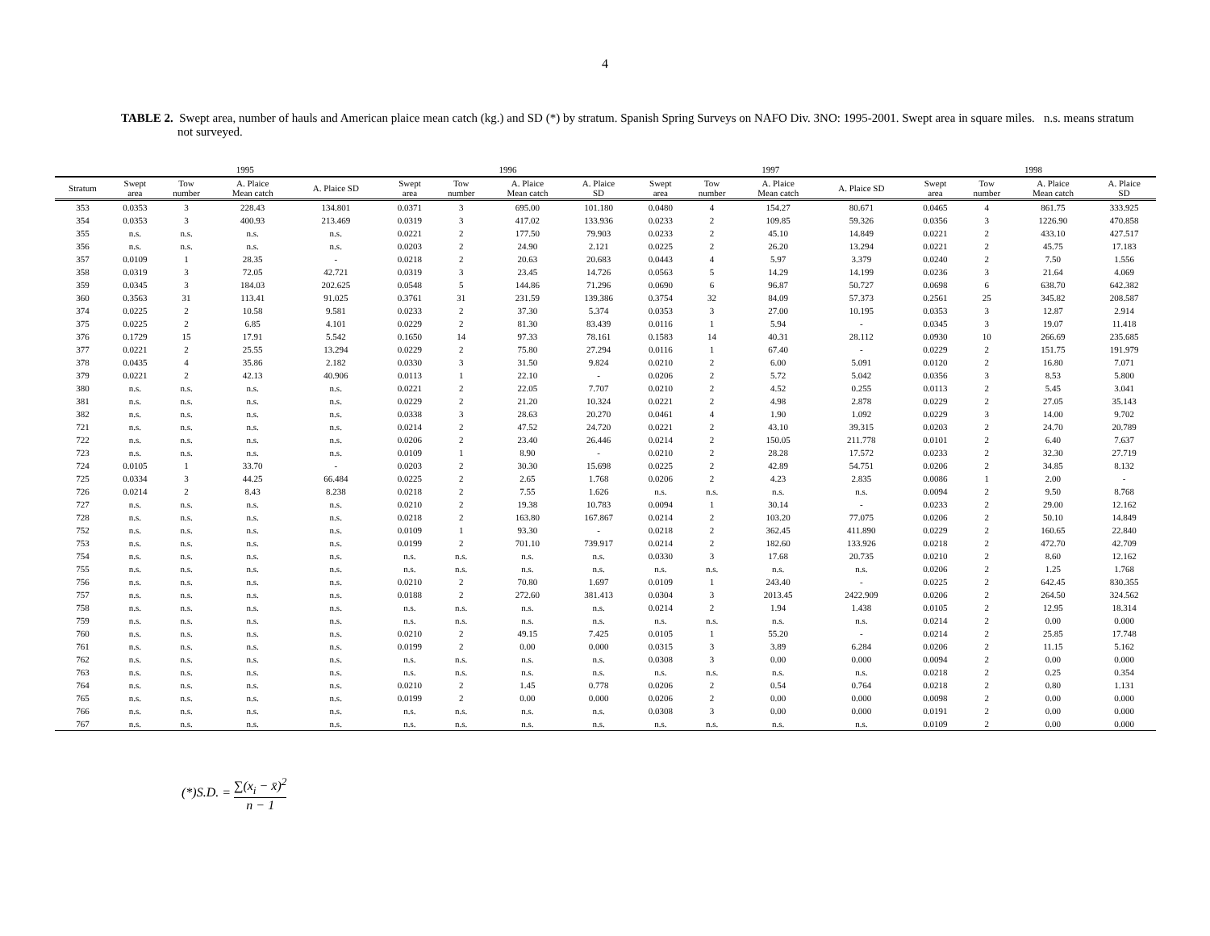4
TABLE 2. Swept area, number of hauls and American plaice mean catch (kg.) and SD (*) by stratum. Spanish Spring Surveys on NAFO Div. 3NO: 1995-2001. Swept area in square miles. n.s. means stratum not surveyed.
| | 1995 | | | | | 1996 | | | | | 1997 | | | | | 1998 | | | |
| --- | --- | --- | --- | --- | --- | --- | --- | --- | --- | --- | --- | --- | --- | --- | --- | --- | --- | --- | --- |
| Stratum | Swept area | Tow number | A. Plaice Mean catch | A. Plaice SD | | Swept area | Tow number | A. Plaice Mean catch | A. Plaice SD | | Swept area | Tow number | A. Plaice Mean catch | A. Plaice SD | | Swept area | Tow number | A. Plaice Mean catch | A. Plaice SD |
| 353 | 0.0353 | 3 | 228.43 | 134.801 | | 0.0371 | 3 | 695.00 | 101.180 | | 0.0480 | 4 | 154.27 | 80.671 | | 0.0465 | 4 | 861.75 | 333.925 |
| 354 | 0.0353 | 3 | 400.93 | 213.469 | | 0.0319 | 3 | 417.02 | 133.936 | | 0.0233 | 2 | 109.85 | 59.326 | | 0.0356 | 3 | 1226.90 | 470.858 |
| 355 | n.s. | n.s. | n.s. | n.s. | | 0.0221 | 2 | 177.50 | 79.903 | | 0.0233 | 2 | 45.10 | 14.849 | | 0.0221 | 2 | 433.10 | 427.517 |
| 356 | n.s. | n.s. | n.s. | n.s. | | 0.0203 | 2 | 24.90 | 2.121 | | 0.0225 | 2 | 26.20 | 13.294 | | 0.0221 | 2 | 45.75 | 17.183 |
| 357 | 0.0109 | 1 | 28.35 | - | | 0.0218 | 2 | 20.63 | 20.683 | | 0.0443 | 4 | 5.97 | 3.379 | | 0.0240 | 2 | 7.50 | 1.556 |
| 358 | 0.0319 | 3 | 72.05 | 42.721 | | 0.0319 | 3 | 23.45 | 14.726 | | 0.0563 | 5 | 14.29 | 14.199 | | 0.0236 | 3 | 21.64 | 4.069 |
| 359 | 0.0345 | 3 | 184.03 | 202.625 | | 0.0548 | 5 | 144.86 | 71.296 | | 0.0690 | 6 | 96.87 | 50.727 | | 0.0698 | 6 | 638.70 | 642.382 |
| 360 | 0.3563 | 31 | 113.41 | 91.025 | | 0.3761 | 31 | 231.59 | 139.386 | | 0.3754 | 32 | 84.09 | 57.373 | | 0.2561 | 25 | 345.82 | 208.587 |
| 374 | 0.0225 | 2 | 10.58 | 9.581 | | 0.0233 | 2 | 37.30 | 5.374 | | 0.0353 | 3 | 27.00 | 10.195 | | 0.0353 | 3 | 12.87 | 2.914 |
| 375 | 0.0225 | 2 | 6.85 | 4.101 | | 0.0229 | 2 | 81.30 | 83.439 | | 0.0116 | 1 | 5.94 | - | | 0.0345 | 3 | 19.07 | 11.418 |
| 376 | 0.1729 | 15 | 17.91 | 5.542 | | 0.1650 | 14 | 97.33 | 78.161 | | 0.1583 | 14 | 40.31 | 28.112 | | 0.0930 | 10 | 266.69 | 235.685 |
| 377 | 0.0221 | 2 | 25.55 | 13.294 | | 0.0229 | 2 | 75.80 | 27.294 | | 0.0116 | 1 | 67.40 | - | | 0.0229 | 2 | 151.75 | 191.979 |
| 378 | 0.0435 | 4 | 35.86 | 2.182 | | 0.0330 | 3 | 31.50 | 9.824 | | 0.0210 | 2 | 6.00 | 5.091 | | 0.0120 | 2 | 16.80 | 7.071 |
| 379 | 0.0221 | 2 | 42.13 | 40.906 | | 0.0113 | 1 | 22.10 | - | | 0.0206 | 2 | 5.72 | 5.042 | | 0.0356 | 3 | 8.53 | 5.800 |
| 380 | n.s. | n.s. | n.s. | n.s. | | 0.0221 | 2 | 22.05 | 7.707 | | 0.0210 | 2 | 4.52 | 0.255 | | 0.0113 | 2 | 5.45 | 3.041 |
| 381 | n.s. | n.s. | n.s. | n.s. | | 0.0229 | 2 | 21.20 | 10.324 | | 0.0221 | 2 | 4.98 | 2.878 | | 0.0229 | 2 | 27.05 | 35.143 |
| 382 | n.s. | n.s. | n.s. | n.s. | | 0.0338 | 3 | 28.63 | 20.270 | | 0.0461 | 4 | 1.90 | 1.092 | | 0.0229 | 3 | 14.00 | 9.702 |
| 721 | n.s. | n.s. | n.s. | n.s. | | 0.0214 | 2 | 47.52 | 24.720 | | 0.0221 | 2 | 43.10 | 39.315 | | 0.0203 | 2 | 24.70 | 20.789 |
| 722 | n.s. | n.s. | n.s. | n.s. | | 0.0206 | 2 | 23.40 | 26.446 | | 0.0214 | 2 | 150.05 | 211.778 | | 0.0101 | 2 | 6.40 | 7.637 |
| 723 | n.s. | n.s. | n.s. | n.s. | | 0.0109 | 1 | 8.90 | - | | 0.0210 | 2 | 28.28 | 17.572 | | 0.0233 | 2 | 32.30 | 27.719 |
| 724 | 0.0105 | 1 | 33.70 | - | | 0.0203 | 2 | 30.30 | 15.698 | | 0.0225 | 2 | 42.89 | 54.751 | | 0.0206 | 2 | 34.85 | 8.132 |
| 725 | 0.0334 | 3 | 44.25 | 66.484 | | 0.0225 | 2 | 2.65 | 1.768 | | 0.0206 | 2 | 4.23 | 2.835 | | 0.0086 | 1 | 2.00 | - |
| 726 | 0.0214 | 2 | 8.43 | 8.238 | | 0.0218 | 2 | 7.55 | 1.626 | | n.s. | n.s. | n.s. | n.s. | | 0.0094 | 2 | 9.50 | 8.768 |
| 727 | n.s. | n.s. | n.s. | n.s. | | 0.0210 | 2 | 19.38 | 10.783 | | 0.0094 | 1 | 30.14 | - | | 0.0233 | 2 | 29.00 | 12.162 |
| 728 | n.s. | n.s. | n.s. | n.s. | | 0.0218 | 2 | 163.80 | 167.867 | | 0.0214 | 2 | 103.20 | 77.075 | | 0.0206 | 2 | 50.10 | 14.849 |
| 752 | n.s. | n.s. | n.s. | n.s. | | 0.0109 | 1 | 93.30 | - | | 0.0218 | 2 | 362.45 | 411.890 | | 0.0229 | 2 | 160.65 | 22.840 |
| 753 | n.s. | n.s. | n.s. | n.s. | | 0.0199 | 2 | 701.10 | 739.917 | | 0.0214 | 2 | 182.60 | 133.926 | | 0.0218 | 2 | 472.70 | 42.709 |
| 754 | n.s. | n.s. | n.s. | n.s. | | n.s. | n.s. | n.s. | n.s. | | 0.0330 | 3 | 17.68 | 20.735 | | 0.0210 | 2 | 8.60 | 12.162 |
| 755 | n.s. | n.s. | n.s. | n.s. | | n.s. | n.s. | n.s. | n.s. | | n.s. | n.s. | n.s. | n.s. | | 0.0206 | 2 | 1.25 | 1.768 |
| 756 | n.s. | n.s. | n.s. | n.s. | | 0.0210 | 2 | 70.80 | 1.697 | | 0.0109 | 1 | 243.40 | - | | 0.0225 | 2 | 642.45 | 830.355 |
| 757 | n.s. | n.s. | n.s. | n.s. | | 0.0188 | 2 | 272.60 | 381.413 | | 0.0304 | 3 | 2013.45 | 2422.909 | | 0.0206 | 2 | 264.50 | 324.562 |
| 758 | n.s. | n.s. | n.s. | n.s. | | n.s. | n.s. | n.s. | n.s. | | 0.0214 | 2 | 1.94 | 1.438 | | 0.0105 | 2 | 12.95 | 18.314 |
| 759 | n.s. | n.s. | n.s. | n.s. | | n.s. | n.s. | n.s. | n.s. | | n.s. | n.s. | n.s. | n.s. | | 0.0214 | 2 | 0.00 | 0.000 |
| 760 | n.s. | n.s. | n.s. | n.s. | | 0.0210 | 2 | 49.15 | 7.425 | | 0.0105 | 1 | 55.20 | - | | 0.0214 | 2 | 25.85 | 17.748 |
| 761 | n.s. | n.s. | n.s. | n.s. | | 0.0199 | 2 | 0.00 | 0.000 | | 0.0315 | 3 | 3.89 | 6.284 | | 0.0206 | 2 | 11.15 | 5.162 |
| 762 | n.s. | n.s. | n.s. | n.s. | | n.s. | n.s. | n.s. | n.s. | | 0.0308 | 3 | 0.00 | 0.000 | | 0.0094 | 2 | 0.00 | 0.000 |
| 763 | n.s. | n.s. | n.s. | n.s. | | n.s. | n.s. | n.s. | n.s. | | n.s. | n.s. | n.s. | n.s. | | 0.0218 | 2 | 0.25 | 0.354 |
| 764 | n.s. | n.s. | n.s. | n.s. | | 0.0210 | 2 | 1.45 | 0.778 | | 0.0206 | 2 | 0.54 | 0.764 | | 0.0218 | 2 | 0.80 | 1.131 |
| 765 | n.s. | n.s. | n.s. | n.s. | | 0.0199 | 2 | 0.00 | 0.000 | | 0.0206 | 2 | 0.00 | 0.000 | | 0.0098 | 2 | 0.00 | 0.000 |
| 766 | n.s. | n.s. | n.s. | n.s. | | n.s. | n.s. | n.s. | n.s. | | 0.0308 | 3 | 0.00 | 0.000 | | 0.0191 | 2 | 0.00 | 0.000 |
| 767 | n.s. | n.s. | n.s. | n.s. | | n.s. | n.s. | n.s. | n.s. | | n.s. | n.s. | n.s. | n.s. | | 0.0109 | 2 | 0.00 | 0.000 |
(*)S.D. = ∑(x<sub>i</sub> − x̄)<sup>2</sup> n − 1